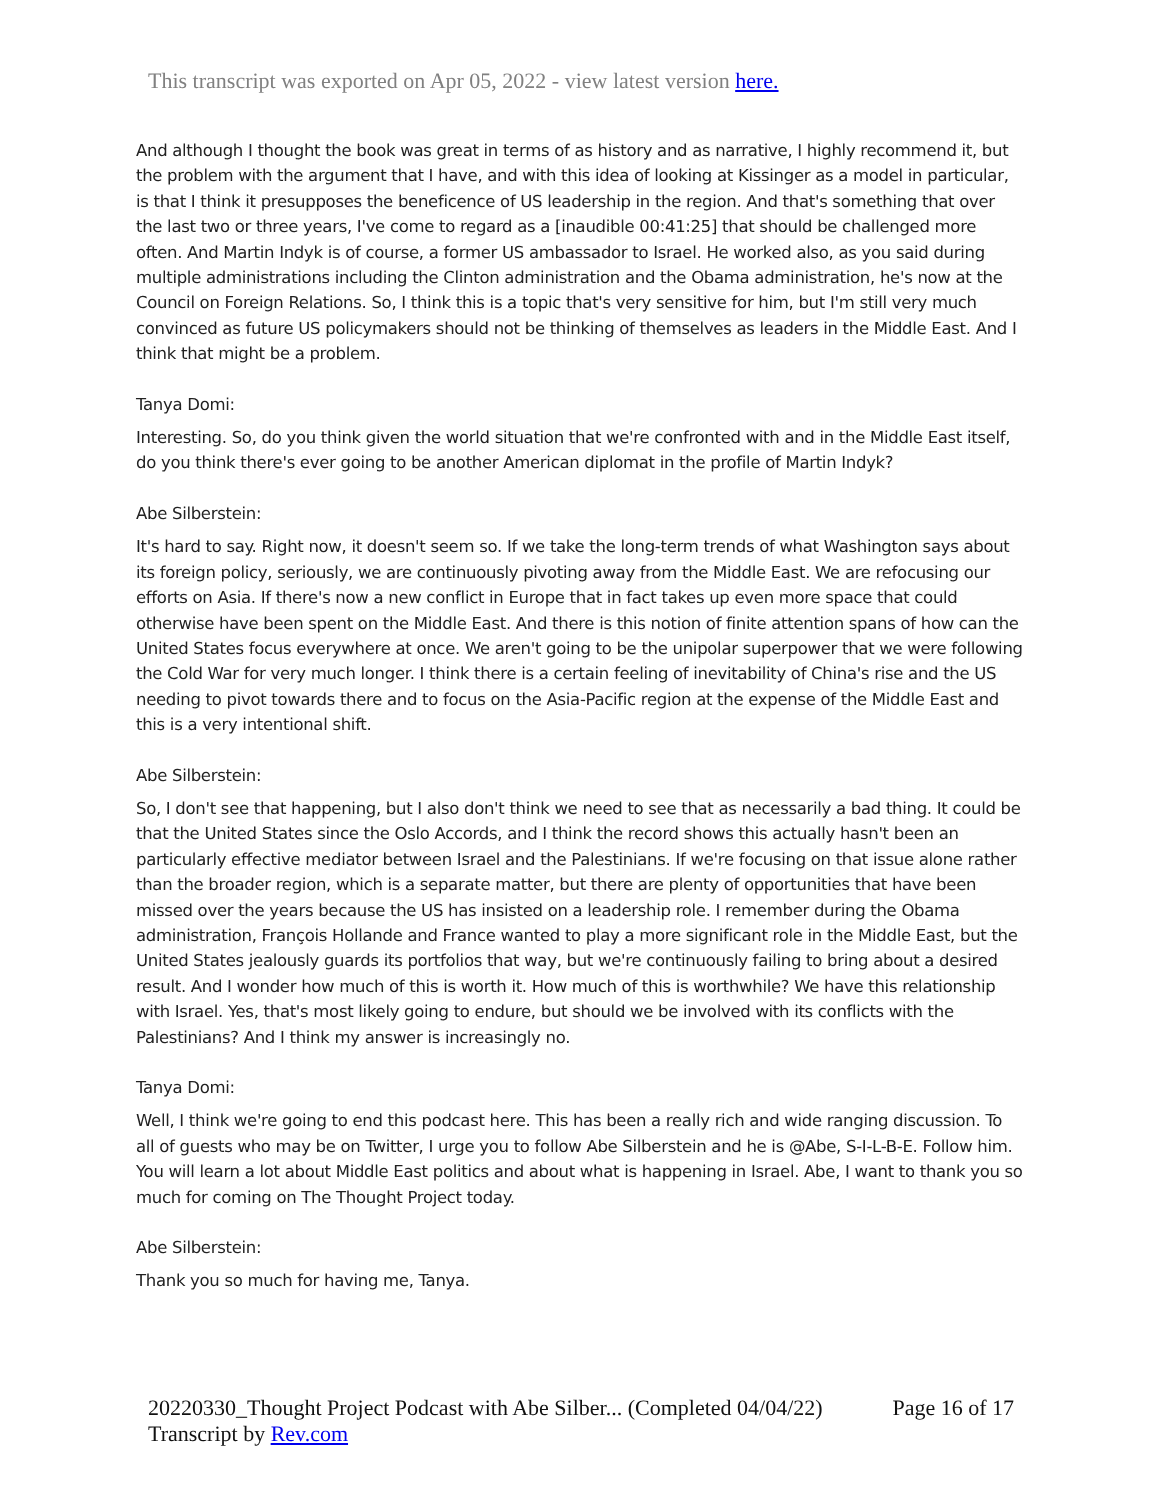This transcript was exported on Apr 05, 2022 - view latest version here.
And although I thought the book was great in terms of as history and as narrative, I highly recommend it, but the problem with the argument that I have, and with this idea of looking at Kissinger as a model in particular, is that I think it presupposes the beneficence of US leadership in the region. And that's something that over the last two or three years, I've come to regard as a [inaudible 00:41:25] that should be challenged more often. And Martin Indyk is of course, a former US ambassador to Israel. He worked also, as you said during multiple administrations including the Clinton administration and the Obama administration, he's now at the Council on Foreign Relations. So, I think this is a topic that's very sensitive for him, but I'm still very much convinced as future US policymakers should not be thinking of themselves as leaders in the Middle East. And I think that might be a problem.
Tanya Domi:
Interesting. So, do you think given the world situation that we're confronted with and in the Middle East itself, do you think there's ever going to be another American diplomat in the profile of Martin Indyk?
Abe Silberstein:
It's hard to say. Right now, it doesn't seem so. If we take the long-term trends of what Washington says about its foreign policy, seriously, we are continuously pivoting away from the Middle East. We are refocusing our efforts on Asia. If there's now a new conflict in Europe that in fact takes up even more space that could otherwise have been spent on the Middle East. And there is this notion of finite attention spans of how can the United States focus everywhere at once. We aren't going to be the unipolar superpower that we were following the Cold War for very much longer. I think there is a certain feeling of inevitability of China's rise and the US needing to pivot towards there and to focus on the Asia-Pacific region at the expense of the Middle East and this is a very intentional shift.
Abe Silberstein:
So, I don't see that happening, but I also don't think we need to see that as necessarily a bad thing. It could be that the United States since the Oslo Accords, and I think the record shows this actually hasn't been an particularly effective mediator between Israel and the Palestinians. If we're focusing on that issue alone rather than the broader region, which is a separate matter, but there are plenty of opportunities that have been missed over the years because the US has insisted on a leadership role. I remember during the Obama administration, François Hollande and France wanted to play a more significant role in the Middle East, but the United States jealously guards its portfolios that way, but we're continuously failing to bring about a desired result. And I wonder how much of this is worth it. How much of this is worthwhile? We have this relationship with Israel. Yes, that's most likely going to endure, but should we be involved with its conflicts with the Palestinians? And I think my answer is increasingly no.
Tanya Domi:
Well, I think we're going to end this podcast here. This has been a really rich and wide ranging discussion. To all of guests who may be on Twitter, I urge you to follow Abe Silberstein and he is @Abe, S-I-L-B-E. Follow him. You will learn a lot about Middle East politics and about what is happening in Israel. Abe, I want to thank you so much for coming on The Thought Project today.
Abe Silberstein:
Thank you so much for having me, Tanya.
20220330_Thought Project Podcast with Abe Silber... (Completed 04/04/22) Page 16 of 17
Transcript by Rev.com